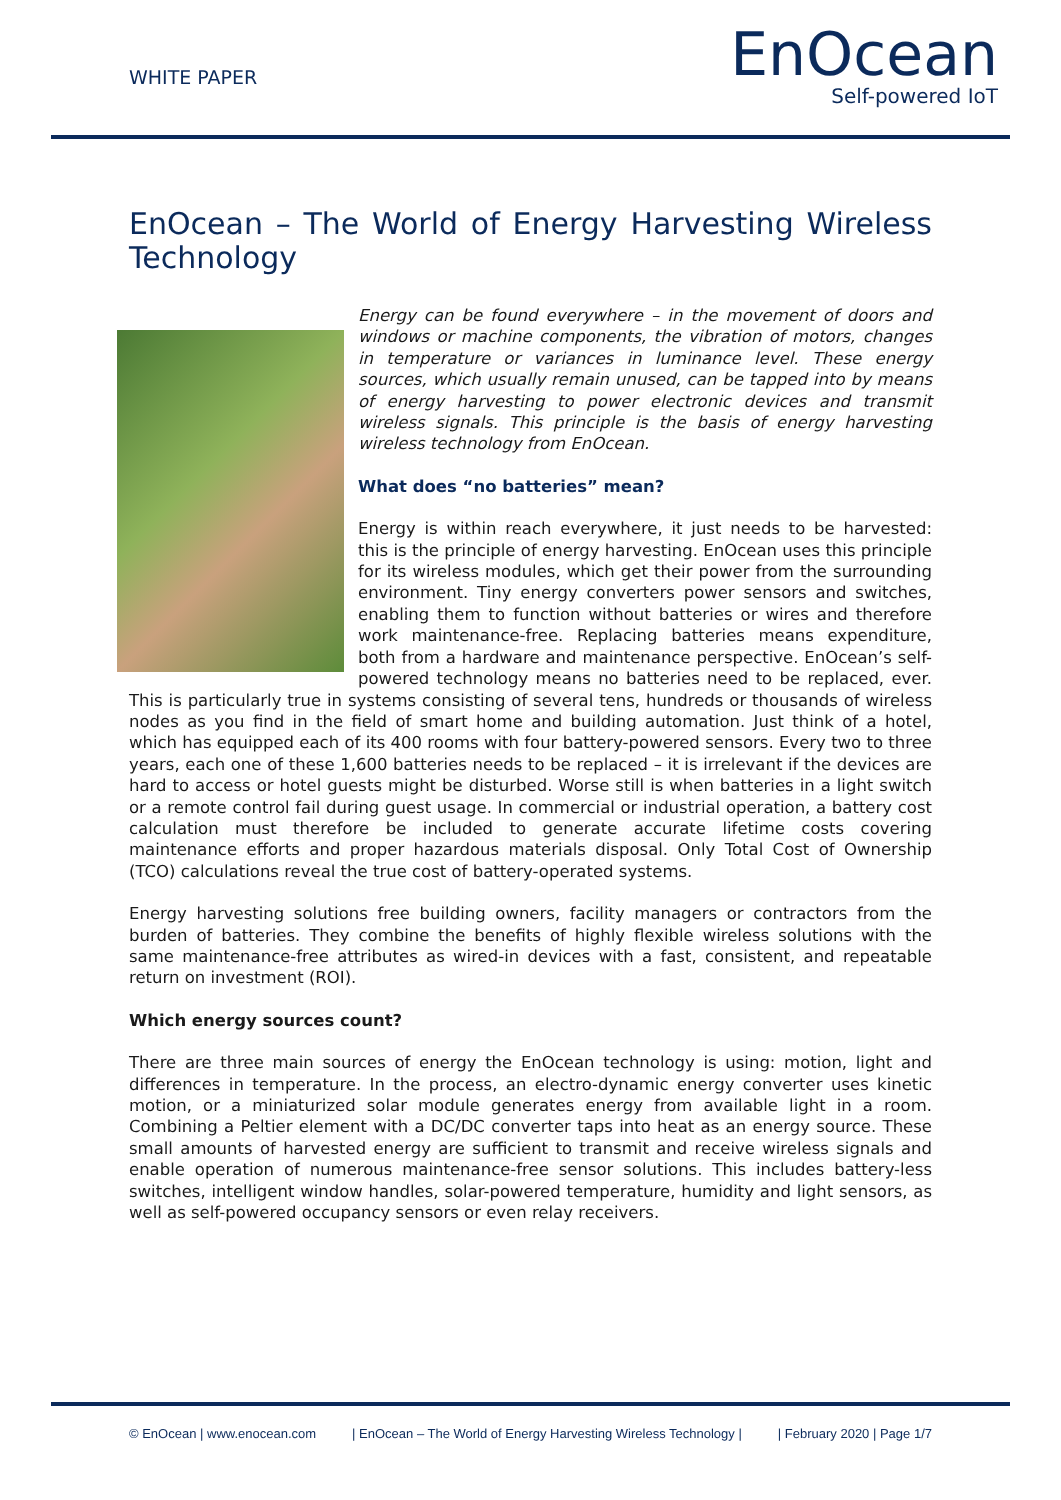WHITE PAPER
EnOcean
Self-powered IoT
EnOcean – The World of Energy Harvesting Wireless Technology
Energy can be found everywhere – in the movement of doors and windows or machine components, the vibration of motors, changes in temperature or variances in luminance level. These energy sources, which usually remain unused, can be tapped into by means of energy harvesting to power electronic devices and transmit wireless signals. This principle is the basis of energy harvesting wireless technology from EnOcean.
What does “no batteries” mean?
Energy is within reach everywhere, it just needs to be harvested: this is the principle of energy harvesting. EnOcean uses this principle for its wireless modules, which get their power from the surrounding environment. Tiny energy converters power sensors and switches, enabling them to function without batteries or wires and therefore work maintenance-free. Replacing batteries means expenditure, both from a hardware and maintenance perspective. EnOcean’s self-powered technology means no batteries need to be replaced, ever. This is particularly true in systems consisting of several tens, hundreds or thousands of wireless nodes as you find in the field of smart home and building automation. Just think of a hotel, which has equipped each of its 400 rooms with four battery-powered sensors. Every two to three years, each one of these 1,600 batteries needs to be replaced – it is irrelevant if the devices are hard to access or hotel guests might be disturbed. Worse still is when batteries in a light switch or a remote control fail during guest usage. In commercial or industrial operation, a battery cost calculation must therefore be included to generate accurate lifetime costs covering maintenance efforts and proper hazardous materials disposal. Only Total Cost of Ownership (TCO) calculations reveal the true cost of battery-operated systems.
Energy harvesting solutions free building owners, facility managers or contractors from the burden of batteries. They combine the benefits of highly flexible wireless solutions with the same maintenance-free attributes as wired-in devices with a fast, consistent, and repeatable return on investment (ROI).
Which energy sources count?
There are three main sources of energy the EnOcean technology is using: motion, light and differences in temperature. In the process, an electro-dynamic energy converter uses kinetic motion, or a miniaturized solar module generates energy from available light in a room. Combining a Peltier element with a DC/DC converter taps into heat as an energy source. These small amounts of harvested energy are sufficient to transmit and receive wireless signals and enable operation of numerous maintenance-free sensor solutions. This includes battery-less switches, intelligent window handles, solar-powered temperature, humidity and light sensors, as well as self-powered occupancy sensors or even relay receivers.
© EnOcean | www.enocean.com | EnOcean – The World of Energy Harvesting Wireless Technology | | February 2020 | Page 1/7